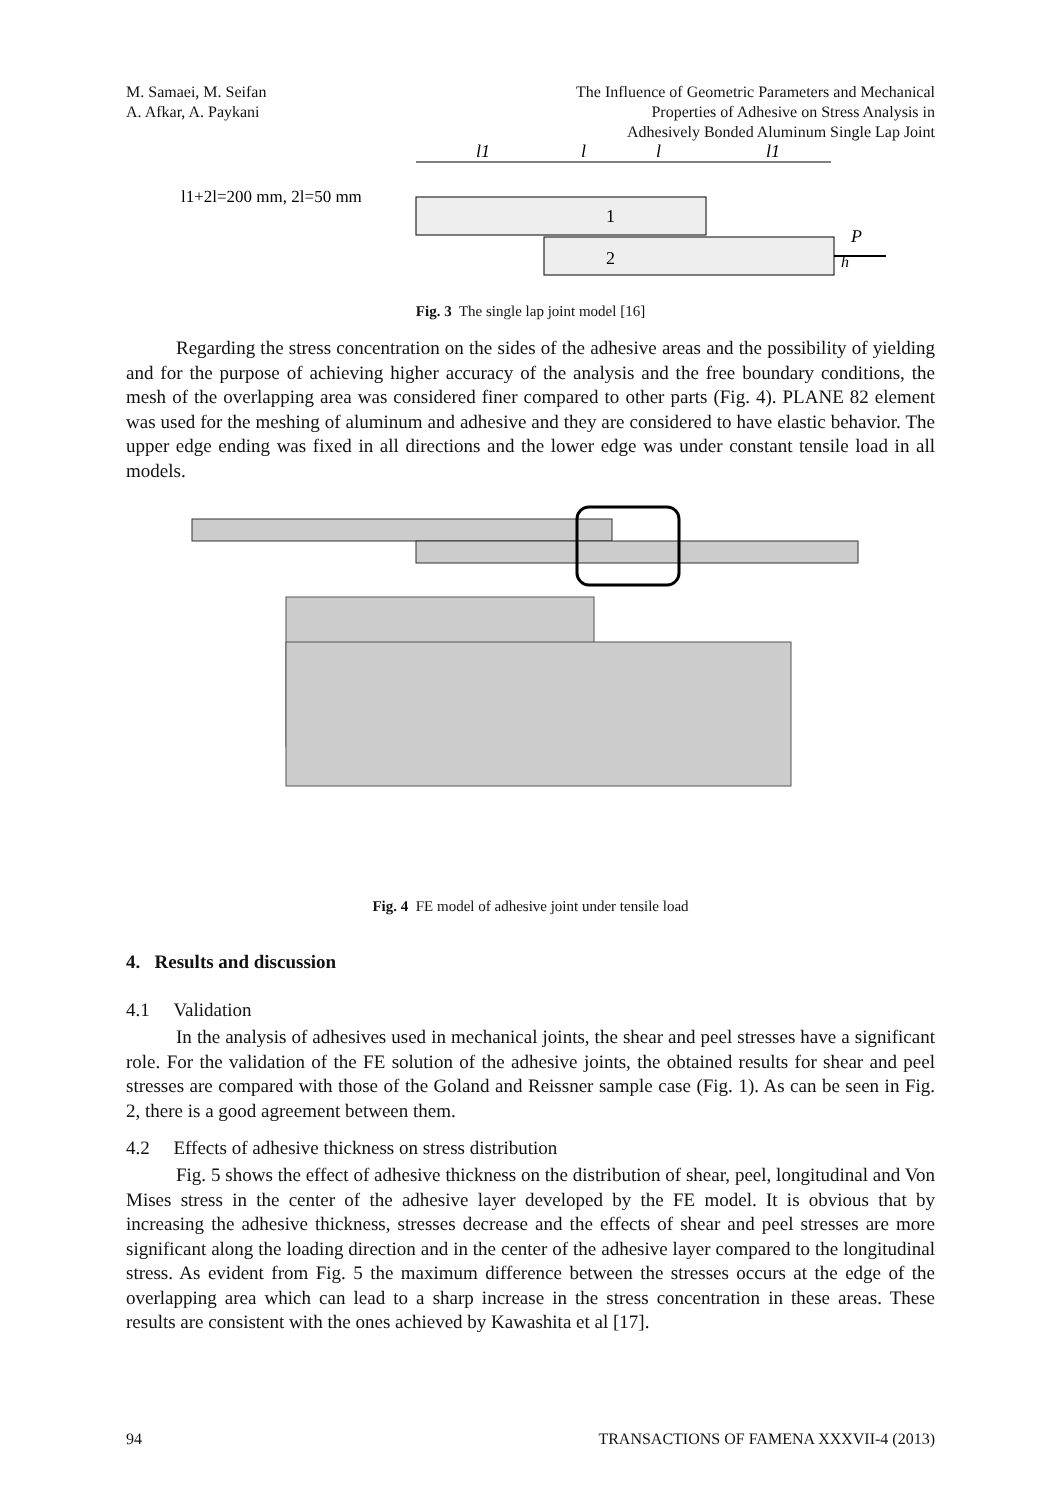M. Samaei, M. Seifan
A. Afkar, A. Paykani
The Influence of Geometric Parameters and Mechanical
Properties of Adhesive on Stress Analysis in
Adhesively Bonded Aluminum Single Lap Joint
l1+2l=200 mm, 2l=50 mm
l1
l
l
l1
1
2
h
P
Fig. 3 The single lap joint model [16]
Regarding the stress concentration on the sides of the adhesive areas and the possibility of yielding and for the purpose of achieving higher accuracy of the analysis and the free boundary conditions, the mesh of the overlapping area was considered finer compared to other parts (Fig. 4). PLANE 82 element was used for the meshing of aluminum and adhesive and they are considered to have elastic behavior. The upper edge ending was fixed in all directions and the lower edge was under constant tensile load in all models.
Fig. 4 FE model of adhesive joint under tensile load
4. Results and discussion
4.1 Validation
In the analysis of adhesives used in mechanical joints, the shear and peel stresses have a significant role. For the validation of the FE solution of the adhesive joints, the obtained results for shear and peel stresses are compared with those of the Goland and Reissner sample case (Fig. 1). As can be seen in Fig. 2, there is a good agreement between them.
4.2 Effects of adhesive thickness on stress distribution
Fig. 5 shows the effect of adhesive thickness on the distribution of shear, peel, longitudinal and Von Mises stress in the center of the adhesive layer developed by the FE model. It is obvious that by increasing the adhesive thickness, stresses decrease and the effects of shear and peel stresses are more significant along the loading direction and in the center of the adhesive layer compared to the longitudinal stress. As evident from Fig. 5 the maximum difference between the stresses occurs at the edge of the overlapping area which can lead to a sharp increase in the stress concentration in these areas. These results are consistent with the ones achieved by Kawashita et al [17].
94 TRANSACTIONS OF FAMENA XXXVII-4 (2013)